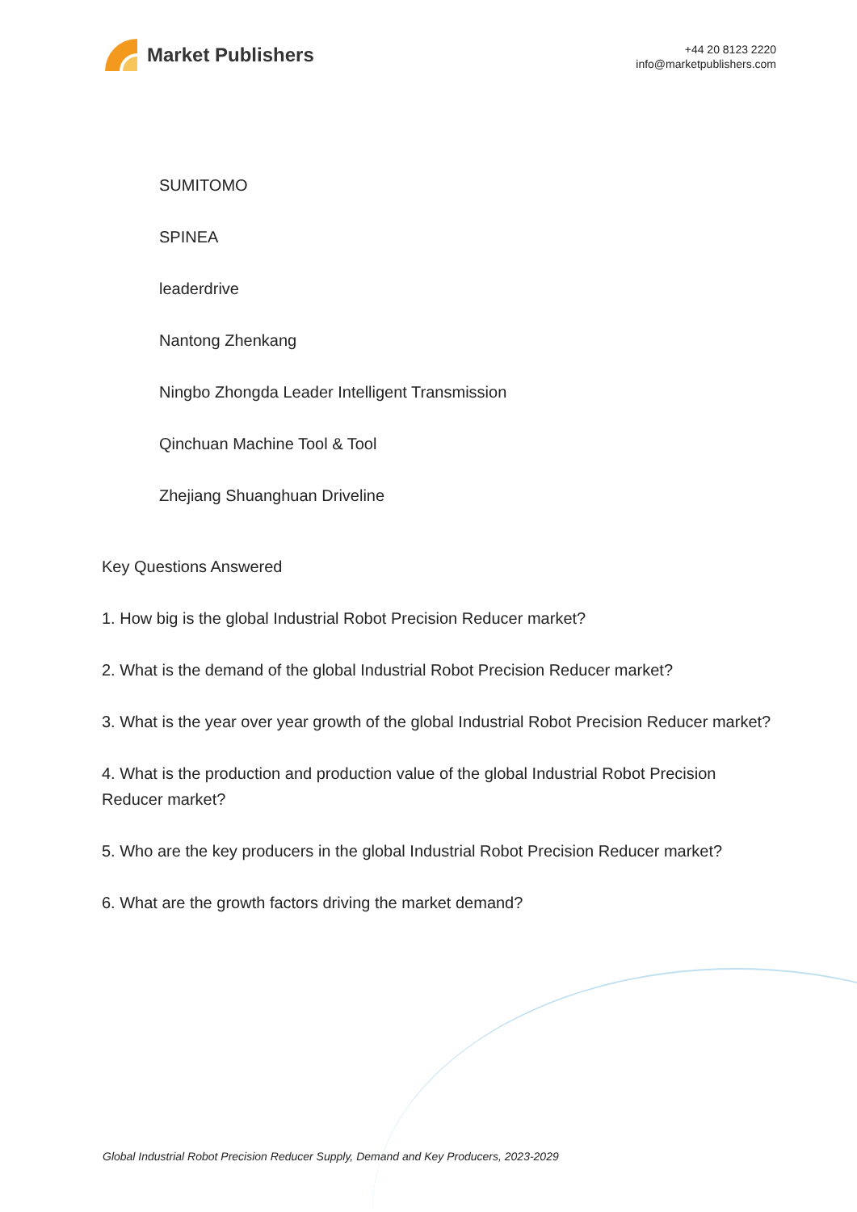Market Publishers
+44 20 8123 2220
info@marketpublishers.com
SUMITOMO
SPINEA
leaderdrive
Nantong Zhenkang
Ningbo Zhongda Leader Intelligent Transmission
Qinchuan Machine Tool & Tool
Zhejiang Shuanghuan Driveline
Key Questions Answered
1. How big is the global Industrial Robot Precision Reducer market?
2. What is the demand of the global Industrial Robot Precision Reducer market?
3. What is the year over year growth of the global Industrial Robot Precision Reducer market?
4. What is the production and production value of the global Industrial Robot Precision Reducer market?
5. Who are the key producers in the global Industrial Robot Precision Reducer market?
6. What are the growth factors driving the market demand?
Global Industrial Robot Precision Reducer Supply, Demand and Key Producers, 2023-2029